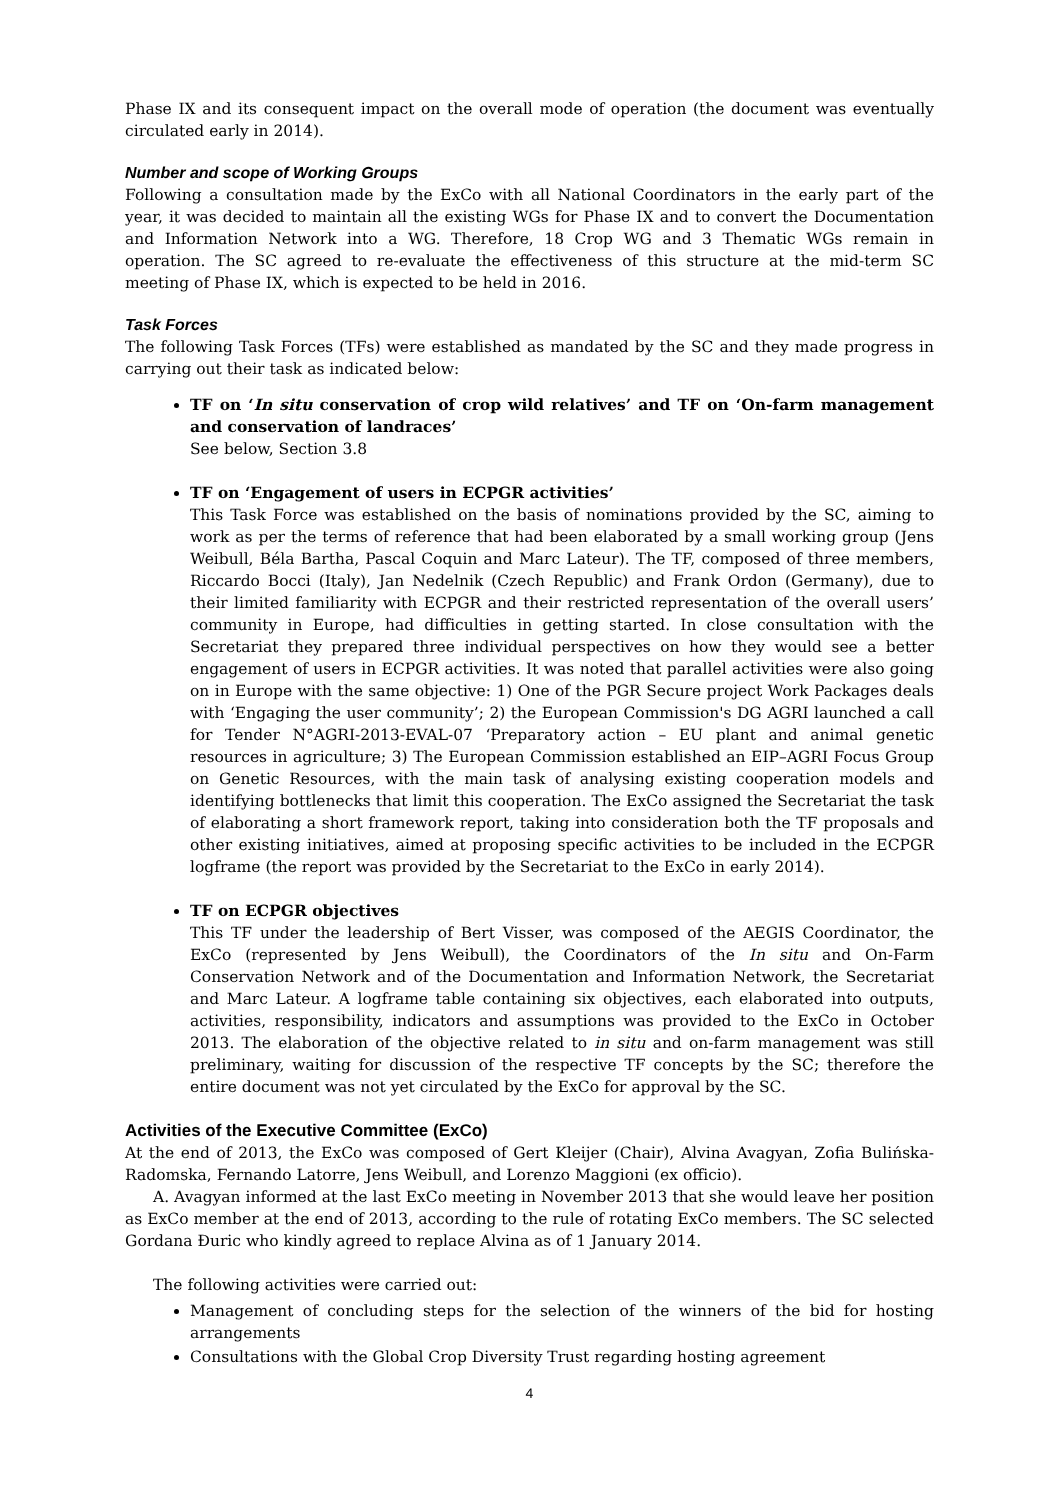Phase IX and its consequent impact on the overall mode of operation (the document was eventually circulated early in 2014).
Number and scope of Working Groups
Following a consultation made by the ExCo with all National Coordinators in the early part of the year, it was decided to maintain all the existing WGs for Phase IX and to convert the Documentation and Information Network into a WG. Therefore, 18 Crop WG and 3 Thematic WGs remain in operation. The SC agreed to re-evaluate the effectiveness of this structure at the mid-term SC meeting of Phase IX, which is expected to be held in 2016.
Task Forces
The following Task Forces (TFs) were established as mandated by the SC and they made progress in carrying out their task as indicated below:
TF on ‘In situ conservation of crop wild relatives’ and TF on ‘On-farm management and conservation of landraces’
See below, Section 3.8
TF on ‘Engagement of users in ECPGR activities’
This Task Force was established on the basis of nominations provided by the SC, aiming to work as per the terms of reference that had been elaborated by a small working group (Jens Weibull, Béla Bartha, Pascal Coquin and Marc Lateur). The TF, composed of three members, Riccardo Bocci (Italy), Jan Nedelnik (Czech Republic) and Frank Ordon (Germany), due to their limited familiarity with ECPGR and their restricted representation of the overall users’ community in Europe, had difficulties in getting started. In close consultation with the Secretariat they prepared three individual perspectives on how they would see a better engagement of users in ECPGR activities. It was noted that parallel activities were also going on in Europe with the same objective: 1) One of the PGR Secure project Work Packages deals with ‘Engaging the user community’; 2) the European Commission's DG AGRI launched a call for Tender N°AGRI-2013-EVAL-07 ‘Preparatory action – EU plant and animal genetic resources in agriculture; 3) The European Commission established an EIP–AGRI Focus Group on Genetic Resources, with the main task of analysing existing cooperation models and identifying bottlenecks that limit this cooperation. The ExCo assigned the Secretariat the task of elaborating a short framework report, taking into consideration both the TF proposals and other existing initiatives, aimed at proposing specific activities to be included in the ECPGR logframe (the report was provided by the Secretariat to the ExCo in early 2014).
TF on ECPGR objectives
This TF under the leadership of Bert Visser, was composed of the AEGIS Coordinator, the ExCo (represented by Jens Weibull), the Coordinators of the In situ and On-Farm Conservation Network and of the Documentation and Information Network, the Secretariat and Marc Lateur. A logframe table containing six objectives, each elaborated into outputs, activities, responsibility, indicators and assumptions was provided to the ExCo in October 2013. The elaboration of the objective related to in situ and on-farm management was still preliminary, waiting for discussion of the respective TF concepts by the SC; therefore the entire document was not yet circulated by the ExCo for approval by the SC.
Activities of the Executive Committee (ExCo)
At the end of 2013, the ExCo was composed of Gert Kleijer (Chair), Alvina Avagyan, Zofia Bulińska-Radomska, Fernando Latorre, Jens Weibull, and Lorenzo Maggioni (ex officio).
A. Avagyan informed at the last ExCo meeting in November 2013 that she would leave her position as ExCo member at the end of 2013, according to the rule of rotating ExCo members. The SC selected Gordana Đuric who kindly agreed to replace Alvina as of 1 January 2014.
The following activities were carried out:
Management of concluding steps for the selection of the winners of the bid for hosting arrangements
Consultations with the Global Crop Diversity Trust regarding hosting agreement
4